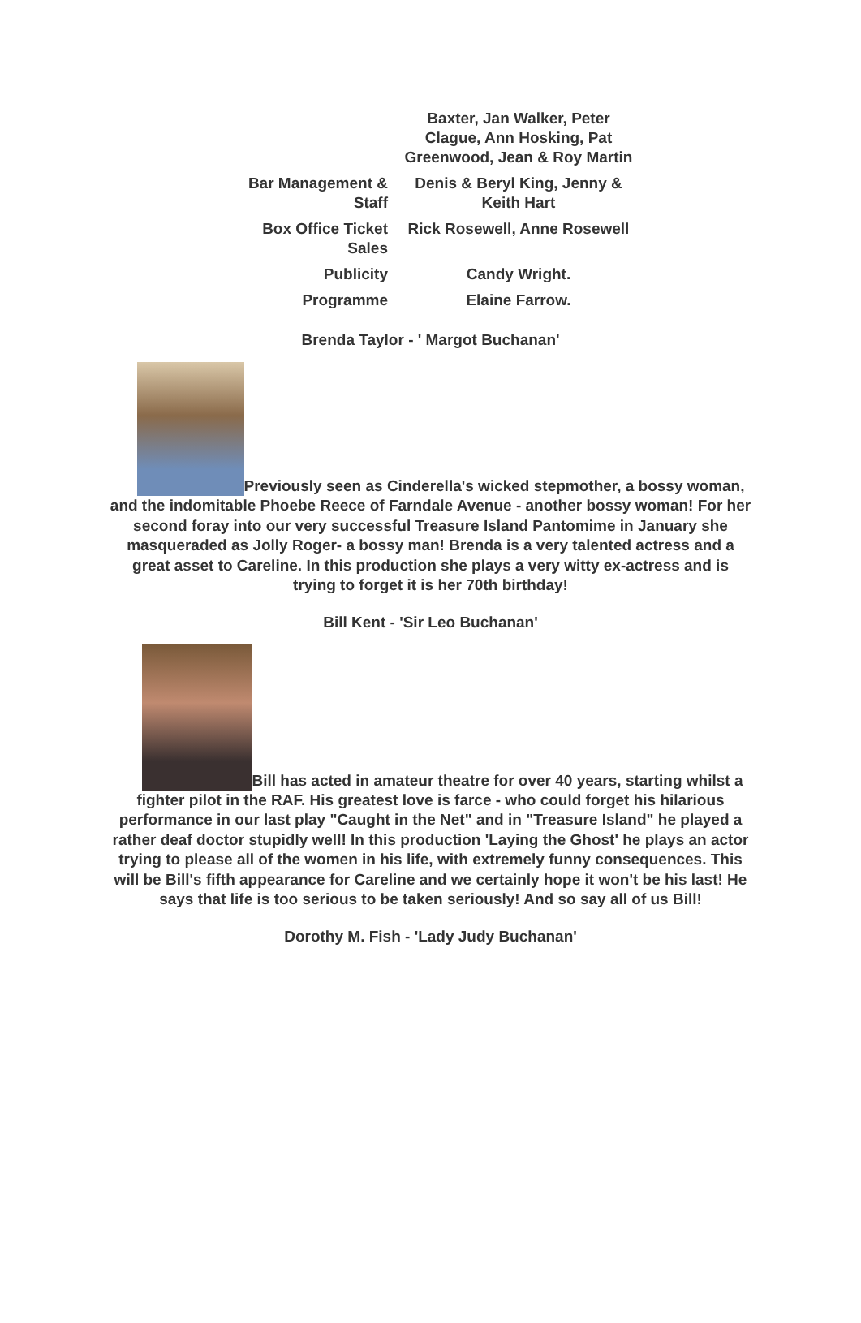| | Baxter, Jan Walker, Peter Clague, Ann Hosking, Pat Greenwood, Jean & Roy Martin |
| Bar Management & Staff | Denis & Beryl King, Jenny & Keith Hart |
| Box Office Ticket Sales | Rick Rosewell, Anne Rosewell |
| Publicity | Candy Wright. |
| Programme | Elaine Farrow. |
Brenda Taylor - ' Margot Buchanan'
Previously seen as Cinderella's wicked stepmother, a bossy woman, and the indomitable Phoebe Reece of Farndale Avenue - another bossy woman! For her second foray into our very successful Treasure Island Pantomime in January she masqueraded as Jolly Roger- a bossy man! Brenda is a very talented actress and a great asset to Careline. In this production she plays a very witty ex-actress and is trying to forget it is her 70th birthday!
Bill Kent - 'Sir Leo Buchanan'
Bill has acted in amateur theatre for over 40 years, starting whilst a fighter pilot in the RAF. His greatest love is farce - who could forget his hilarious performance in our last play "Caught in the Net" and in "Treasure Island" he played a rather deaf doctor stupidly well! In this production 'Laying the Ghost' he plays an actor trying to please all of the women in his life, with extremely funny consequences. This will be Bill's fifth appearance for Careline and we certainly hope it won't be his last! He says that life is too serious to be taken seriously! And so say all of us Bill!
Dorothy M. Fish - 'Lady Judy Buchanan'